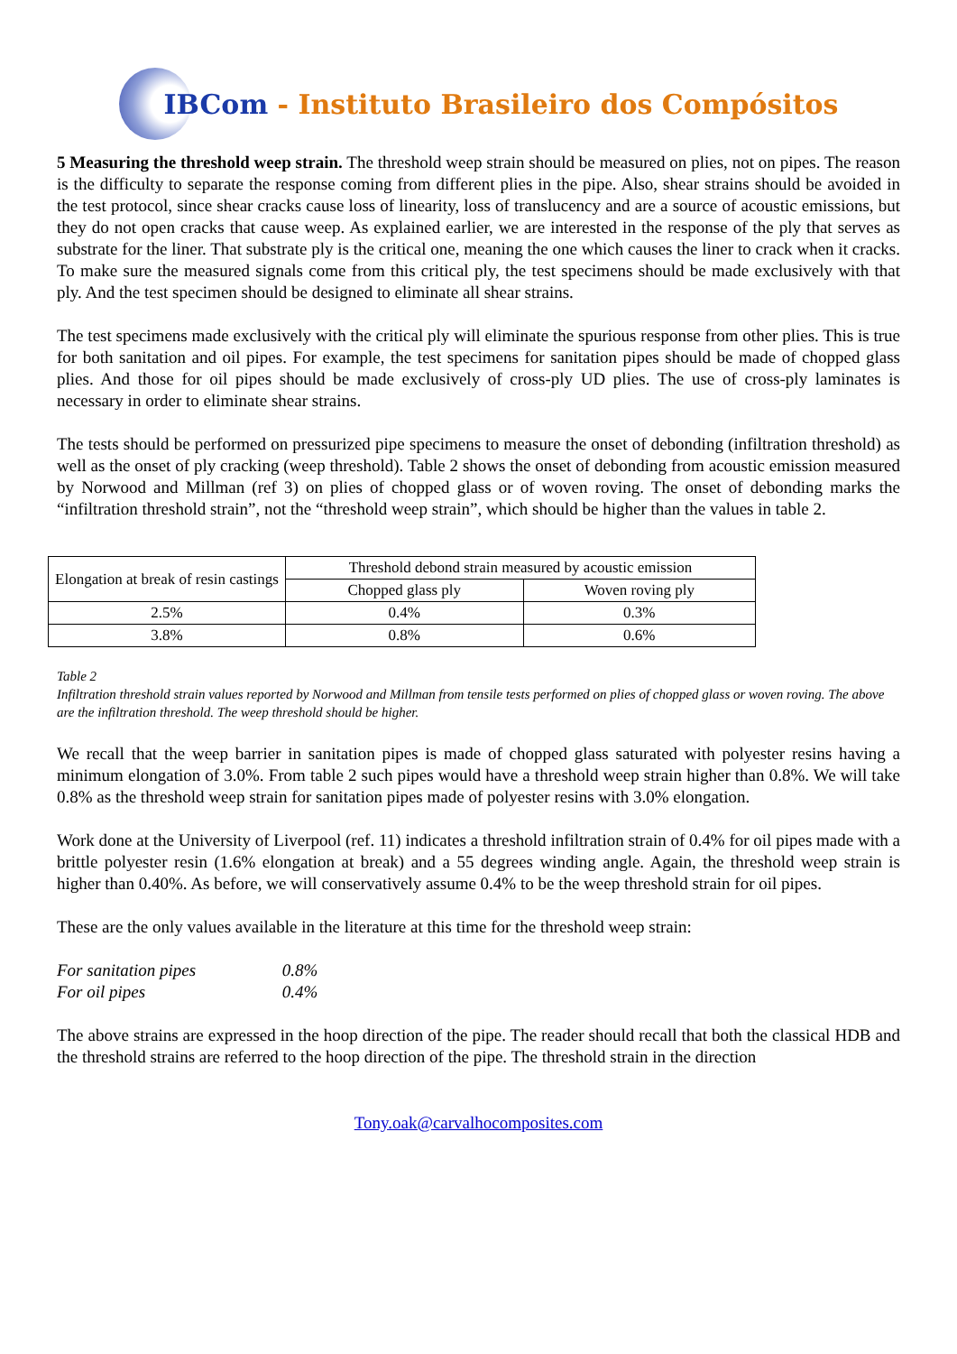IBCom - Instituto Brasileiro dos Compósitos
5 Measuring the threshold weep strain. The threshold weep strain should be measured on plies, not on pipes. The reason is the difficulty to separate the response coming from different plies in the pipe. Also, shear strains should be avoided in the test protocol, since shear cracks cause loss of linearity, loss of translucency and are a source of acoustic emissions, but they do not open cracks that cause weep. As explained earlier, we are interested in the response of the ply that serves as substrate for the liner. That substrate ply is the critical one, meaning the one which causes the liner to crack when it cracks. To make sure the measured signals come from this critical ply, the test specimens should be made exclusively with that ply. And the test specimen should be designed to eliminate all shear strains.
The test specimens made exclusively with the critical ply will eliminate the spurious response from other plies. This is true for both sanitation and oil pipes. For example, the test specimens for sanitation pipes should be made of chopped glass plies. And those for oil pipes should be made exclusively of cross-ply UD plies. The use of cross-ply laminates is necessary in order to eliminate shear strains.
The tests should be performed on pressurized pipe specimens to measure the onset of debonding (infiltration threshold) as well as the onset of ply cracking (weep threshold). Table 2 shows the onset of debonding from acoustic emission measured by Norwood and Millman (ref 3) on plies of chopped glass or of woven roving. The onset of debonding marks the “infiltration threshold strain”, not the “threshold weep strain”, which should be higher than the values in table 2.
| Elongation at break of resin castings | Threshold debond strain measured by acoustic emission | |
| | Chopped glass ply | Woven roving ply |
| 2.5% | 0.4% | 0.3% |
| 3.8% | 0.8% | 0.6% |
Table 2
Infiltration threshold strain values reported by Norwood and Millman from tensile tests performed on plies of chopped glass or woven roving. The above are the infiltration threshold. The weep threshold should be higher.
We recall that the weep barrier in sanitation pipes is made of chopped glass saturated with polyester resins having a minimum elongation of 3.0%. From table 2 such pipes would have a threshold weep strain higher than 0.8%. We will take 0.8% as the threshold weep strain for sanitation pipes made of polyester resins with 3.0% elongation.
Work done at the University of Liverpool (ref. 11) indicates a threshold infiltration strain of 0.4% for oil pipes made with a brittle polyester resin (1.6% elongation at break) and a 55 degrees winding angle. Again, the threshold weep strain is higher than 0.40%. As before, we will conservatively assume 0.4% to be the weep threshold strain for oil pipes.
These are the only values available in the literature at this time for the threshold weep strain:
For sanitation pipes 0.8%
For oil pipes 0.4%
The above strains are expressed in the hoop direction of the pipe. The reader should recall that both the classical HDB and the threshold strains are referred to the hoop direction of the pipe. The threshold strain in the direction
Tony.oak@carvalhocomposites.com